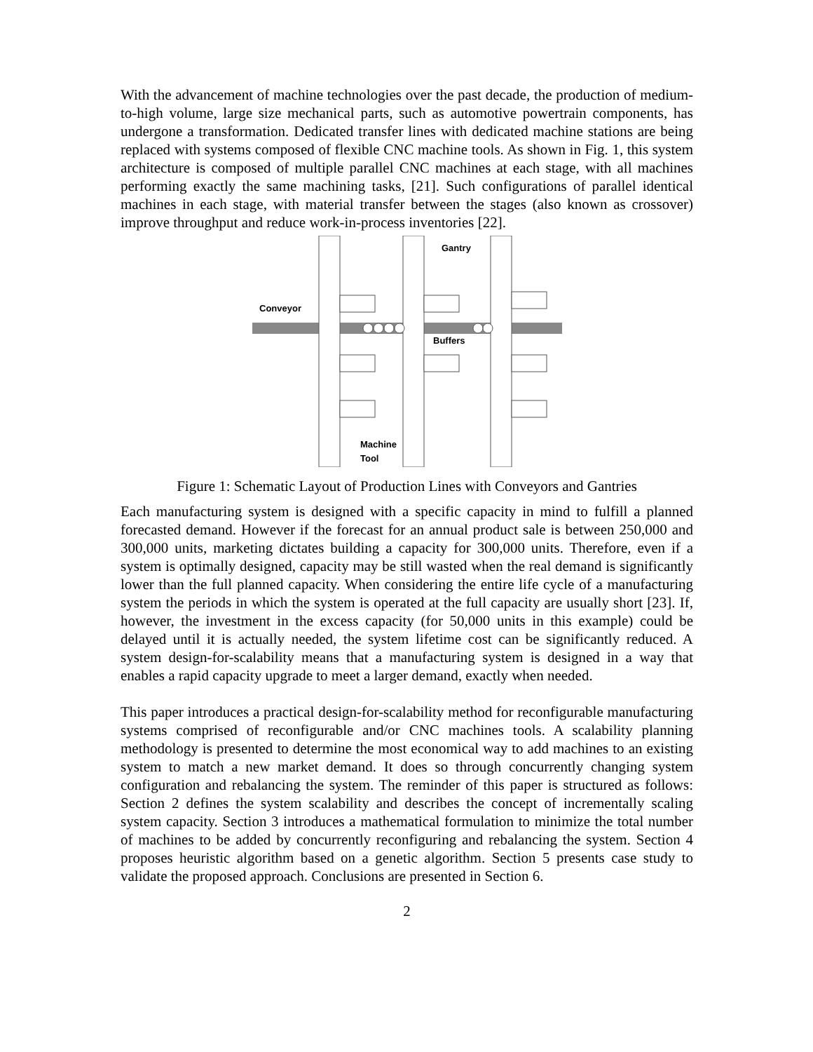With the advancement of machine technologies over the past decade, the production of medium-to-high volume, large size mechanical parts, such as automotive powertrain components, has undergone a transformation. Dedicated transfer lines with dedicated machine stations are being replaced with systems composed of flexible CNC machine tools. As shown in Fig. 1, this system architecture is composed of multiple parallel CNC machines at each stage, with all machines performing exactly the same machining tasks, [21]. Such configurations of parallel identical machines in each stage, with material transfer between the stages (also known as crossover) improve throughput and reduce work-in-process inventories [22].
Gantry
Conveyor
Buffers
Machine
Tool
Figure 1: Schematic Layout of Production Lines with Conveyors and Gantries
Each manufacturing system is designed with a specific capacity in mind to fulfill a planned forecasted demand. However if the forecast for an annual product sale is between 250,000 and 300,000 units, marketing dictates building a capacity for 300,000 units. Therefore, even if a system is optimally designed, capacity may be still wasted when the real demand is significantly lower than the full planned capacity. When considering the entire life cycle of a manufacturing system the periods in which the system is operated at the full capacity are usually short [23]. If, however, the investment in the excess capacity (for 50,000 units in this example) could be delayed until it is actually needed, the system lifetime cost can be significantly reduced. A system design-for-scalability means that a manufacturing system is designed in a way that enables a rapid capacity upgrade to meet a larger demand, exactly when needed.
This paper introduces a practical design-for-scalability method for reconfigurable manufacturing systems comprised of reconfigurable and/or CNC machines tools. A scalability planning methodology is presented to determine the most economical way to add machines to an existing system to match a new market demand. It does so through concurrently changing system configuration and rebalancing the system. The reminder of this paper is structured as follows: Section 2 defines the system scalability and describes the concept of incrementally scaling system capacity. Section 3 introduces a mathematical formulation to minimize the total number of machines to be added by concurrently reconfiguring and rebalancing the system. Section 4 proposes heuristic algorithm based on a genetic algorithm. Section 5 presents case study to validate the proposed approach. Conclusions are presented in Section 6.
2